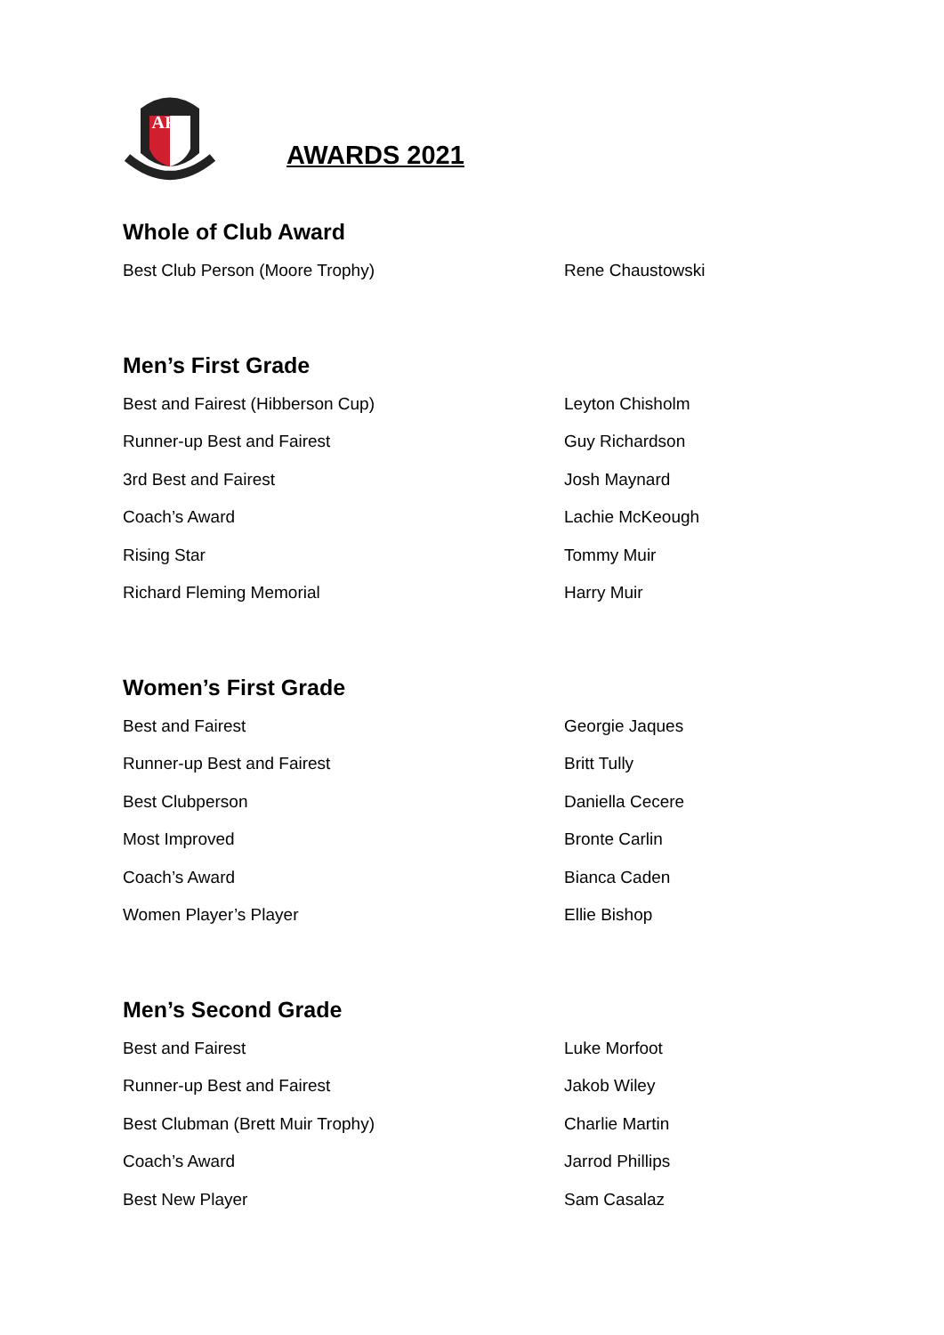AFC
AWARDS 2021
Whole of Club Award
Best Club Person (Moore Trophy) Rene Chaustowski
Men’s First Grade
Best and Fairest (Hibberson Cup) Leyton Chisholm
Runner-up Best and Fairest Guy Richardson
3rd Best and Fairest Josh Maynard
Coach’s Award Lachie McKeough
Rising Star Tommy Muir
Richard Fleming Memorial Harry Muir
Women’s First Grade
Best and Fairest Georgie Jaques
Runner-up Best and Fairest Britt Tully
Best Clubperson Daniella Cecere
Most Improved Bronte Carlin
Coach’s Award Bianca Caden
Women Player’s Player Ellie Bishop
Men’s Second Grade
Best and Fairest Luke Morfoot
Runner-up Best and Fairest Jakob Wiley
Best Clubman (Brett Muir Trophy) Charlie Martin
Coach’s Award Jarrod Phillips
Best New Player Sam Casalaz